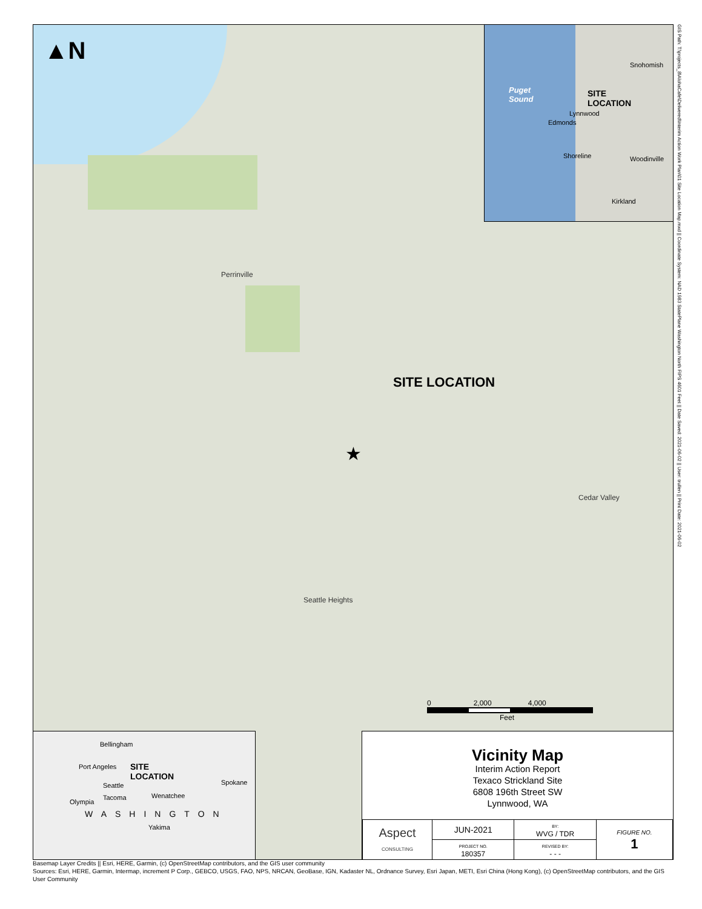▲N
Perrinville
Seattle Heights
Cedar Valley
SITE LOCATION
★
0 2,000 4,000
Feet
Puget
Sound
Snohomish
SITE
LOCATION
Lynnwood
Edmonds
Shoreline Woodinville
Kirkland
Bellingham
Port Angeles
SITE
LOCATION
Seattle Spokane
Wenatchee
Tacoma
Olympia
WASHINGTON
Yakima
Vicinity Map
Interim Action Report
Texaco Strickland Site
6808 196th Street SW
Lynnwood, WA
| Aspect CONSULTING | JUN-2021 | BY: WVG / TDR | FIGURE NO. 1 |
| | PROJECT NO. 180357 | REVISED BY: - - - | |
GIS Path: T:\projects_8\AlohaCafe\Delivered\Interim Action Work Plan\01 Site Location Map.mxd || Coordinate System: NAD 1983 StatePlane Washington North FIPS 4601 Feet || Date Saved: 2021-06-02 || User: trullen || Print Date: 2021-06-02
Basemap Layer Credits || Esri, HERE, Garmin, (c) OpenStreetMap contributors, and the GIS user community
Sources: Esri, HERE, Garmin, Intermap, increment P Corp., GEBCO, USGS, FAO, NPS, NRCAN, GeoBase, IGN, Kadaster NL, Ordnance Survey, Esri Japan, METI, Esri China (Hong Kong), (c) OpenStreetMap contributors, and the GIS User Community